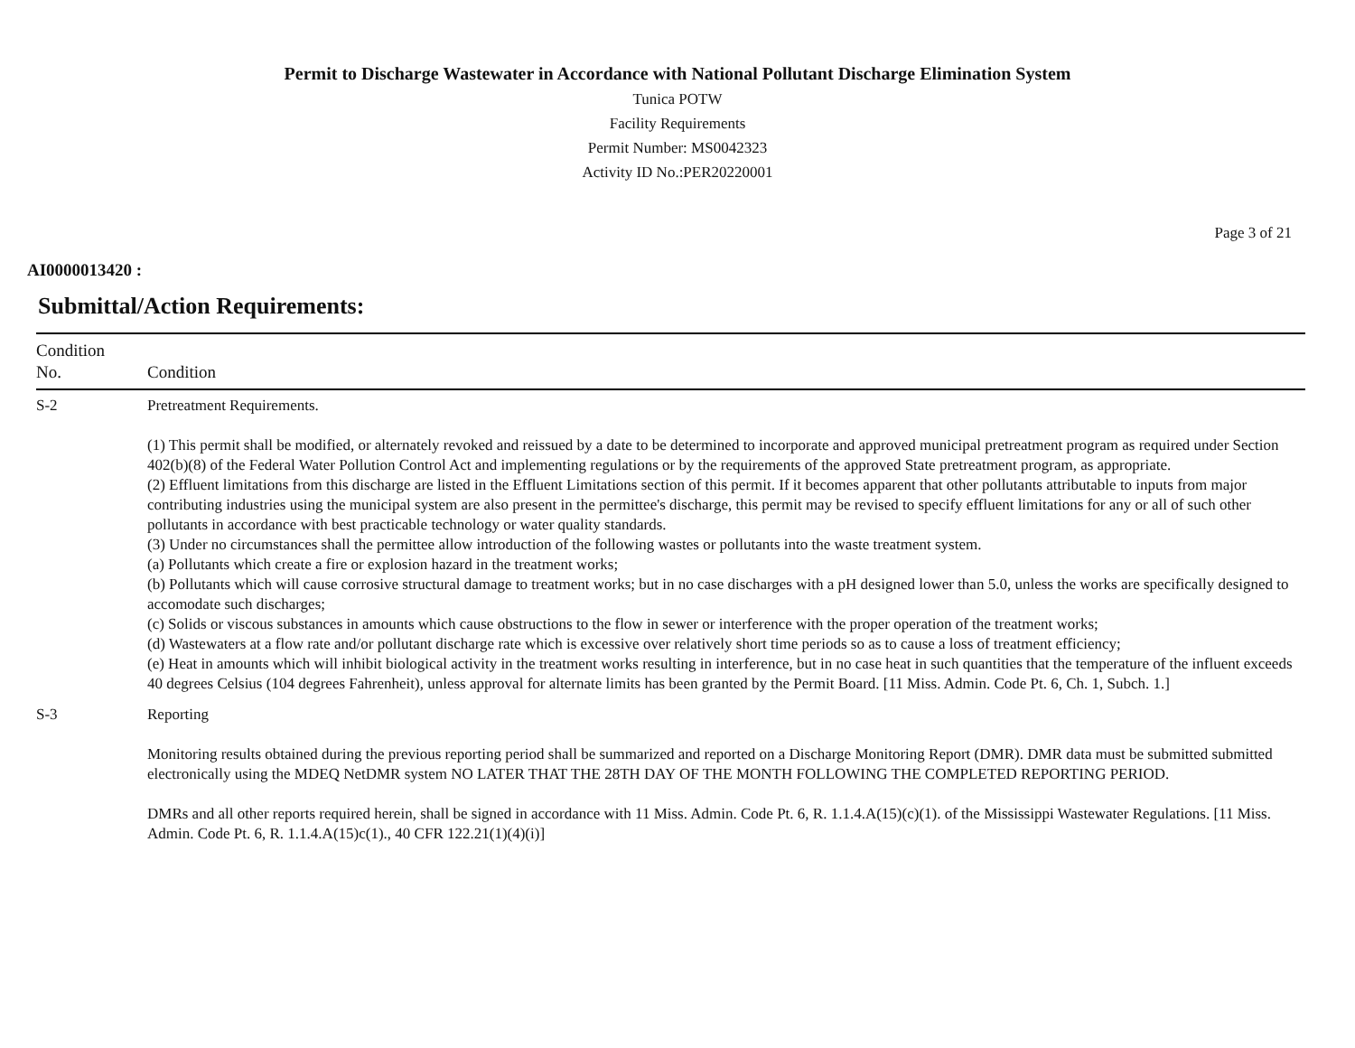Permit to Discharge Wastewater in Accordance with National Pollutant Discharge Elimination System
Tunica POTW
Facility Requirements
Permit Number: MS0042323
Activity ID No.:PER20220001
Page 3 of 21
AI0000013420 :
Submittal/Action Requirements:
| Condition No. | Condition |
| --- | --- |
| S-2 | Pretreatment Requirements. (1) This permit shall be modified, or alternately revoked and reissued by a date to be determined to incorporate and approved municipal pretreatment program as required under Section 402(b)(8) of the Federal Water Pollution Control Act and implementing regulations or by the requirements of the approved State pretreatment program, as appropriate. (2) Effluent limitations from this discharge are listed in the Effluent Limitations section of this permit. If it becomes apparent that other pollutants attributable to inputs from major contributing industries using the municipal system are also present in the permittee's discharge, this permit may be revised to specify effluent limitations for any or all of such other pollutants in accordance with best practicable technology or water quality standards. (3) Under no circumstances shall the permittee allow introduction of the following wastes or pollutants into the waste treatment system. (a) Pollutants which create a fire or explosion hazard in the treatment works; (b) Pollutants which will cause corrosive structural damage to treatment works; but in no case discharges with a pH designed lower than 5.0, unless the works are specifically designed to accomodate such discharges; (c) Solids or viscous substances in amounts which cause obstructions to the flow in sewer or interference with the proper operation of the treatment works; (d) Wastewaters at a flow rate and/or pollutant discharge rate which is excessive over relatively short time periods so as to cause a loss of treatment efficiency; (e) Heat in amounts which will inhibit biological activity in the treatment works resulting in interference, but in no case heat in such quantities that the temperature of the influent exceeds 40 degrees Celsius (104 degrees Fahrenheit), unless approval for alternate limits has been granted by the Permit Board. [11 Miss. Admin. Code Pt. 6, Ch. 1, Subch. 1.] |
| S-3 | Reporting Monitoring results obtained during the previous reporting period shall be summarized and reported on a Discharge Monitoring Report (DMR). DMR data must be submitted submitted electronically using the MDEQ NetDMR system NO LATER THAT THE 28TH DAY OF THE MONTH FOLLOWING THE COMPLETED REPORTING PERIOD. DMRs and all other reports required herein, shall be signed in accordance with 11 Miss. Admin. Code Pt. 6, R. 1.1.4.A(15)(c)(1). of the Mississippi Wastewater Regulations. [11 Miss. Admin. Code Pt. 6, R. 1.1.4.A(15)c(1)., 40 CFR 122.21(1)(4)(i)] |